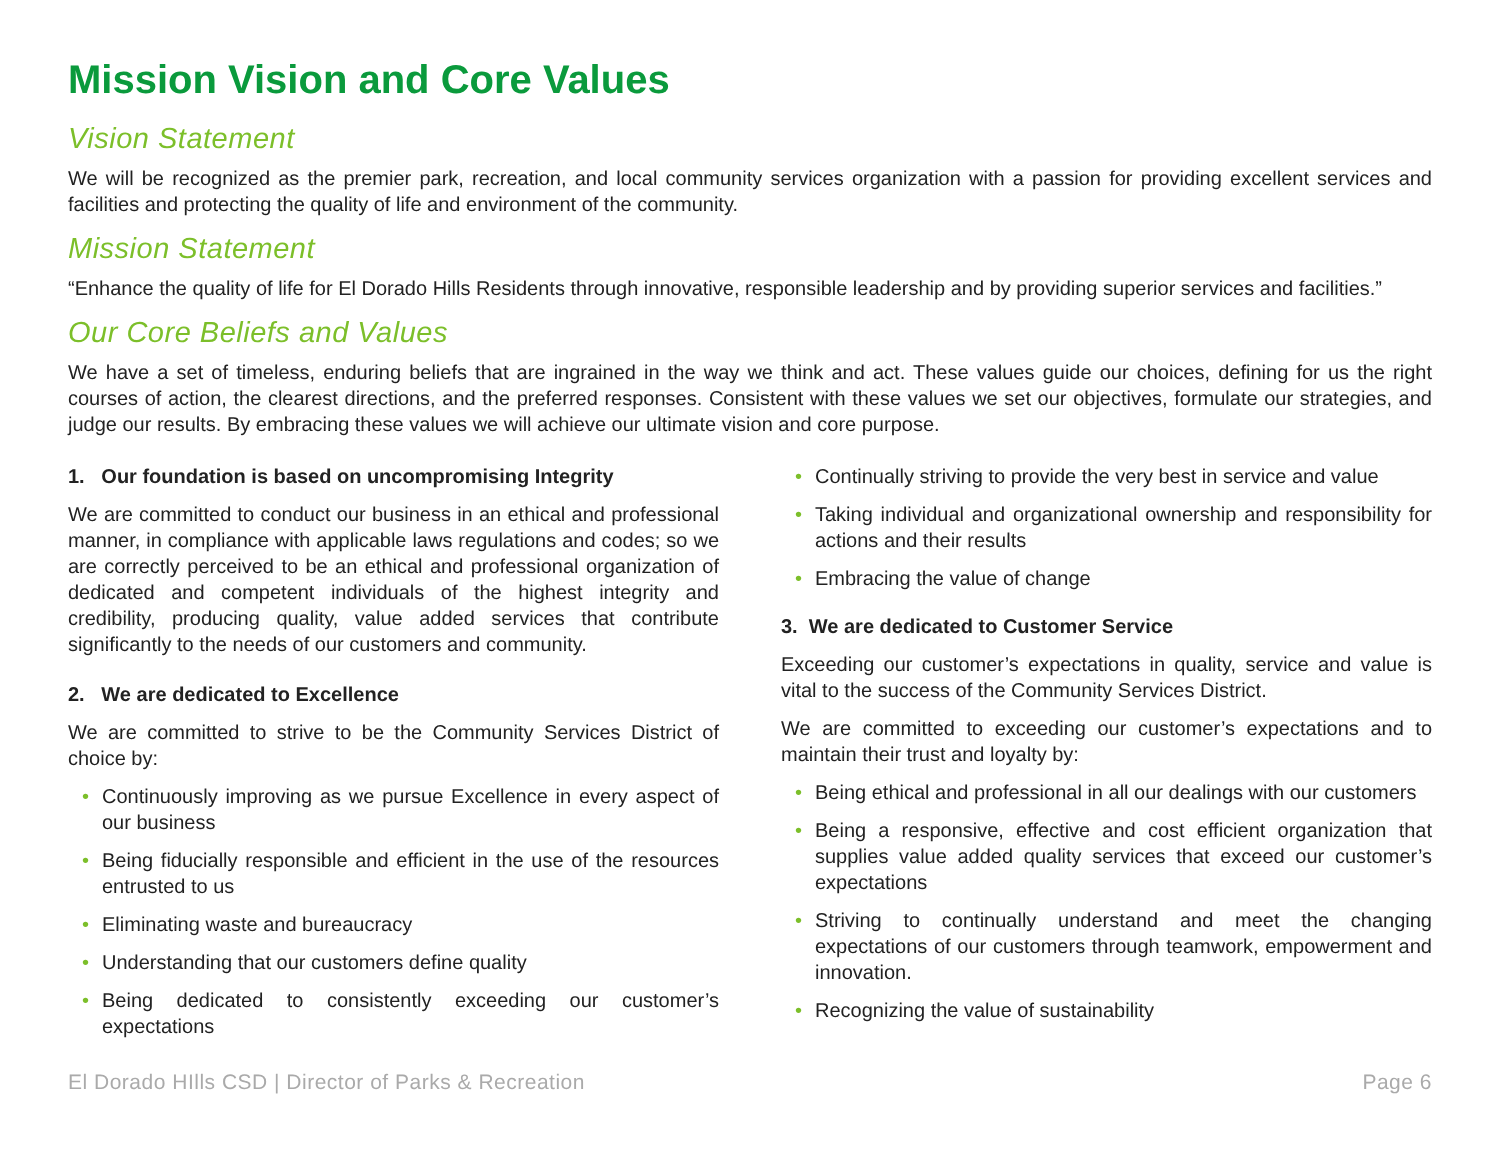Mission Vision and Core Values
Vision Statement
We will be recognized as the premier park, recreation, and local community services organization with a passion for providing excellent services and facilities and protecting the quality of life and environment of the community.
Mission Statement
“Enhance the quality of life for El Dorado Hills Residents through innovative, responsible leadership and by providing superior services and facilities.”
Our Core Beliefs and Values
We have a set of timeless, enduring beliefs that are ingrained in the way we think and act. These values guide our choices, defining for us the right courses of action, the clearest directions, and the preferred responses. Consistent with these values we set our objectives, formulate our strategies, and judge our results. By embracing these values we will achieve our ultimate vision and core purpose.
1. Our foundation is based on uncompromising Integrity
We are committed to conduct our business in an ethical and professional manner, in compliance with applicable laws regulations and codes; so we are correctly perceived to be an ethical and professional organization of dedicated and competent individuals of the highest integrity and credibility, producing quality, value added services that contribute significantly to the needs of our customers and community.
2. We are dedicated to Excellence
We are committed to strive to be the Community Services District of choice by:
• Continuously improving as we pursue Excellence in every aspect of our business
• Being fiducially responsible and efficient in the use of the resources entrusted to us
• Eliminating waste and bureaucracy
• Understanding that our customers define quality
• Being dedicated to consistently exceeding our customer’s expectations
• Continually striving to provide the very best in service and value
• Taking individual and organizational ownership and responsibility for actions and their results
• Embracing the value of change
3. We are dedicated to Customer Service
Exceeding our customer’s expectations in quality, service and value is vital to the success of the Community Services District.
We are committed to exceeding our customer’s expectations and to maintain their trust and loyalty by:
• Being ethical and professional in all our dealings with our customers
• Being a responsive, effective and cost efficient organization that supplies value added quality services that exceed our customer’s expectations
• Striving to continually understand and meet the changing expectations of our customers through teamwork, empowerment and innovation.
• Recognizing the value of sustainability
El Dorado HIlls CSD | Director of Parks & Recreation Page 6